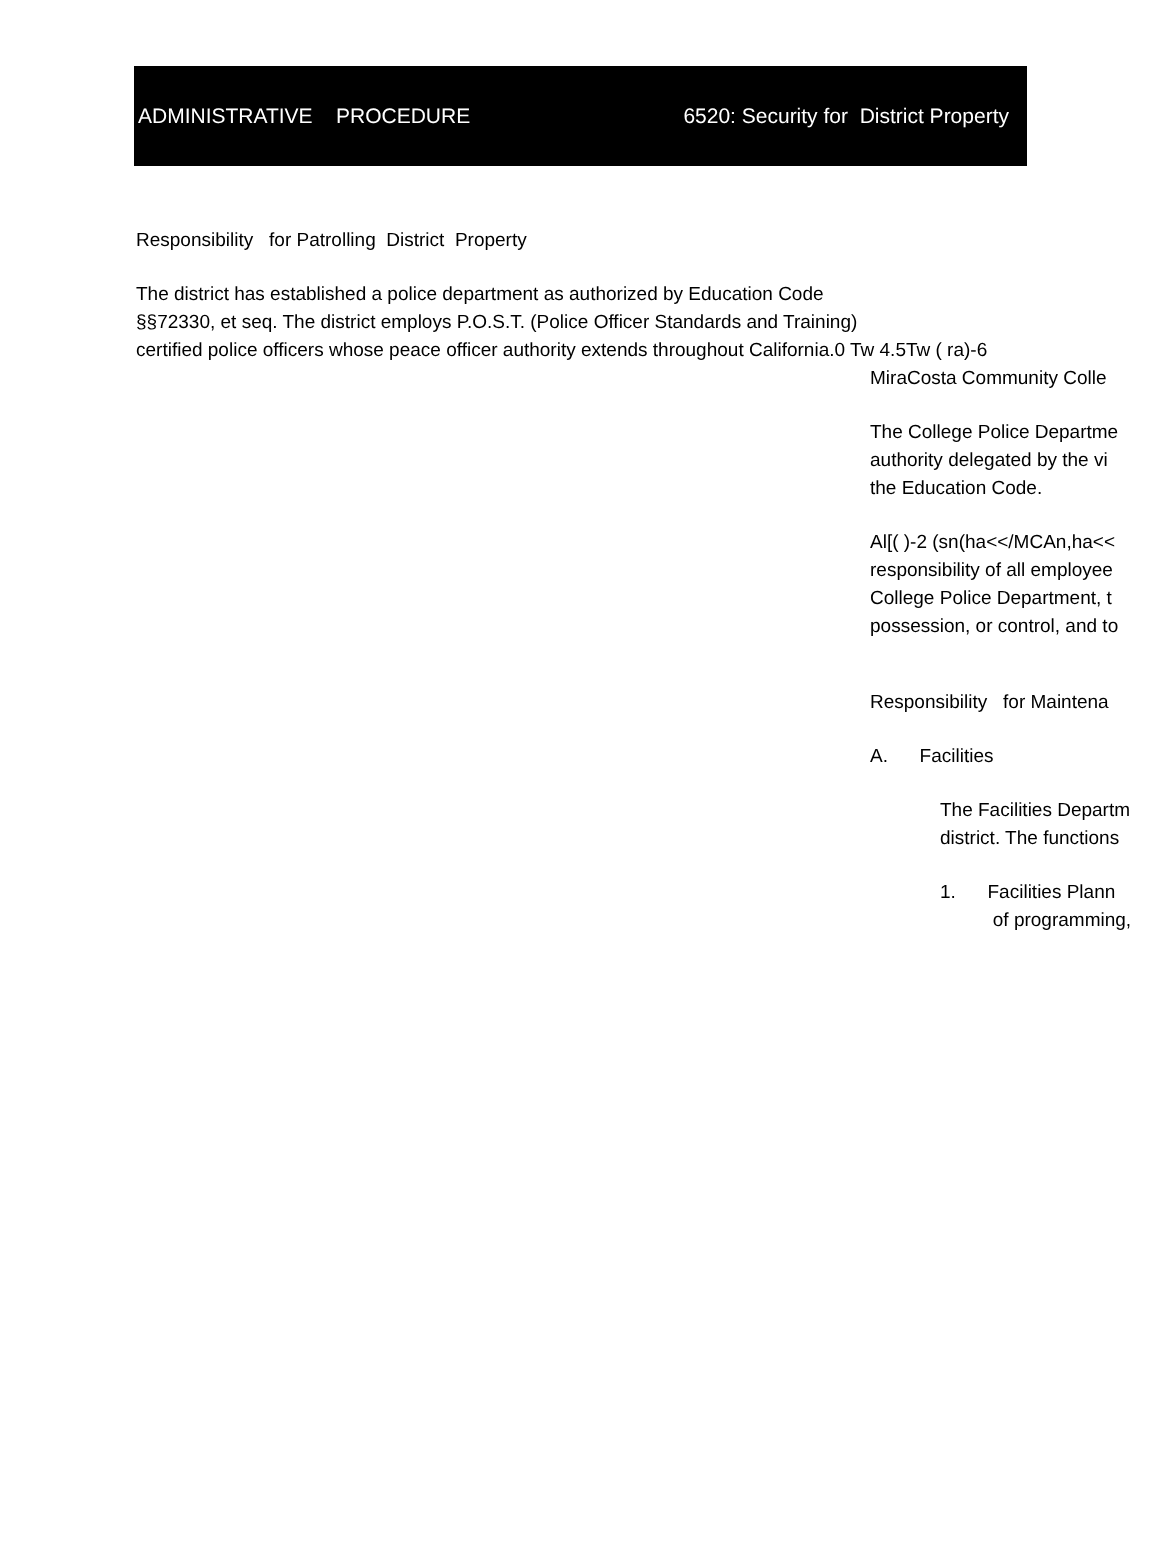ADMINISTRATIVE PROCEDURE 6520: Security for District Property
Responsibility for Patrolling District Property
The district has established a police department as authorized by Education Code
§§72330, et seq. The district employs P.O.S.T. (Police Officer Standards and Training)
certified police officers whose peace officer authority extends throughout California.0 Tw 4.5Tw ( ra)-6
MiraCosta Community Colle
The College Police Departme
authority delegated by the vi
the Education Code.
Al[( )-2 (sn(ha<</MCAn,ha<<
responsibility of all employee
College Police Department, t
possession, or control, and to
Responsibility for Maintena
A. Facilities
The Facilities Departm
district. The functions
1. Facilities Plann
of programming,